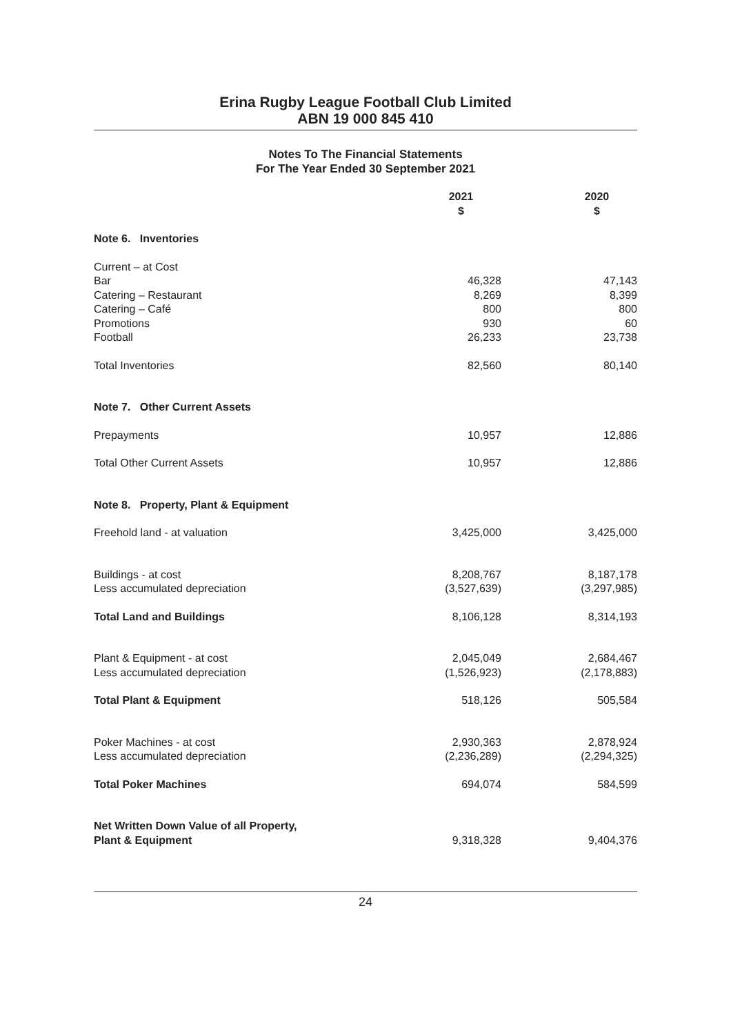Erina Rugby League Football Club Limited
ABN 19 000 845 410
Notes To The Financial Statements
For The Year Ended 30 September 2021
| | 2021 $ | | 2020 $ |
| --- | --- | --- | --- |
| Note 6. Inventories | | | |
| Current – at Cost | | | |
| Bar | 46,328 | | 47,143 |
| Catering – Restaurant | 8,269 | | 8,399 |
| Catering – Café | 800 | | 800 |
| Promotions | 930 | | 60 |
| Football | 26,233 | | 23,738 |
| Total Inventories | 82,560 | | 80,140 |
| Note 7. Other Current Assets | | | |
| Prepayments | 10,957 | | 12,886 |
| Total Other Current Assets | 10,957 | | 12,886 |
| Note 8. Property, Plant & Equipment | | | |
| Freehold land - at valuation | 3,425,000 | | 3,425,000 |
| Buildings - at cost | 8,208,767 | | 8,187,178 |
| Less accumulated depreciation | (3,527,639) | | (3,297,985) |
| Total Land and Buildings | 8,106,128 | | 8,314,193 |
| Plant & Equipment - at cost | 2,045,049 | | 2,684,467 |
| Less accumulated depreciation | (1,526,923) | | (2,178,883) |
| Total Plant & Equipment | 518,126 | | 505,584 |
| Poker Machines - at cost | 2,930,363 | | 2,878,924 |
| Less accumulated depreciation | (2,236,289) | | (2,294,325) |
| Total Poker Machines | 694,074 | | 584,599 |
| Net Written Down Value of all Property, Plant & Equipment | 9,318,328 | | 9,404,376 |
24